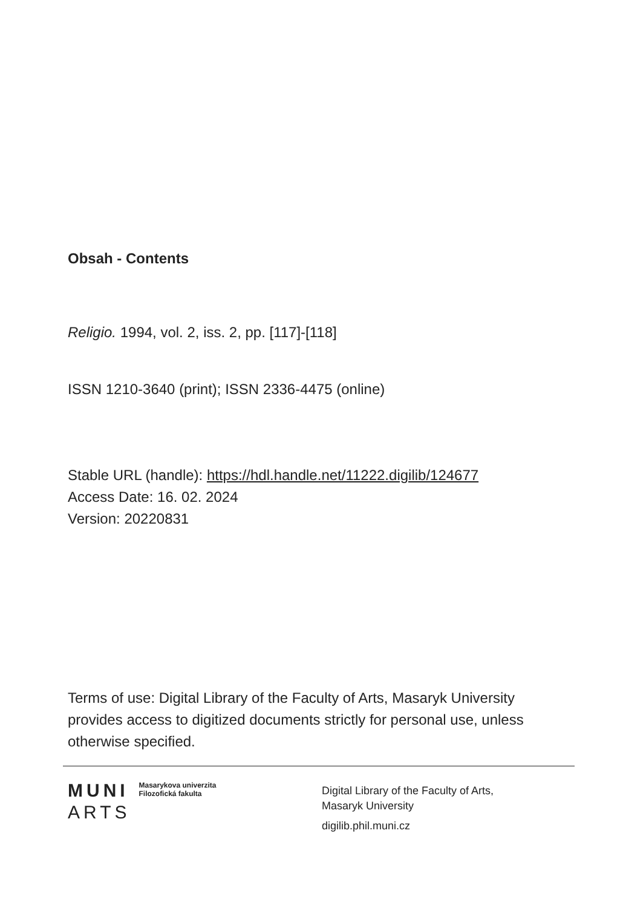Obsah - Contents
Religio. 1994, vol. 2, iss. 2, pp. [117]-[118]
ISSN 1210-3640 (print); ISSN 2336-4475 (online)
Stable URL (handle): https://hdl.handle.net/11222.digilib/124677
Access Date: 16. 02. 2024
Version: 20220831
Terms of use: Digital Library of the Faculty of Arts, Masaryk University provides access to digitized documents strictly for personal use, unless otherwise specified.
MUNI
ARTS
Masarykova univerzita
Filozofická fakulta
Digital Library of the Faculty of Arts,
Masaryk University
digilib.phil.muni.cz